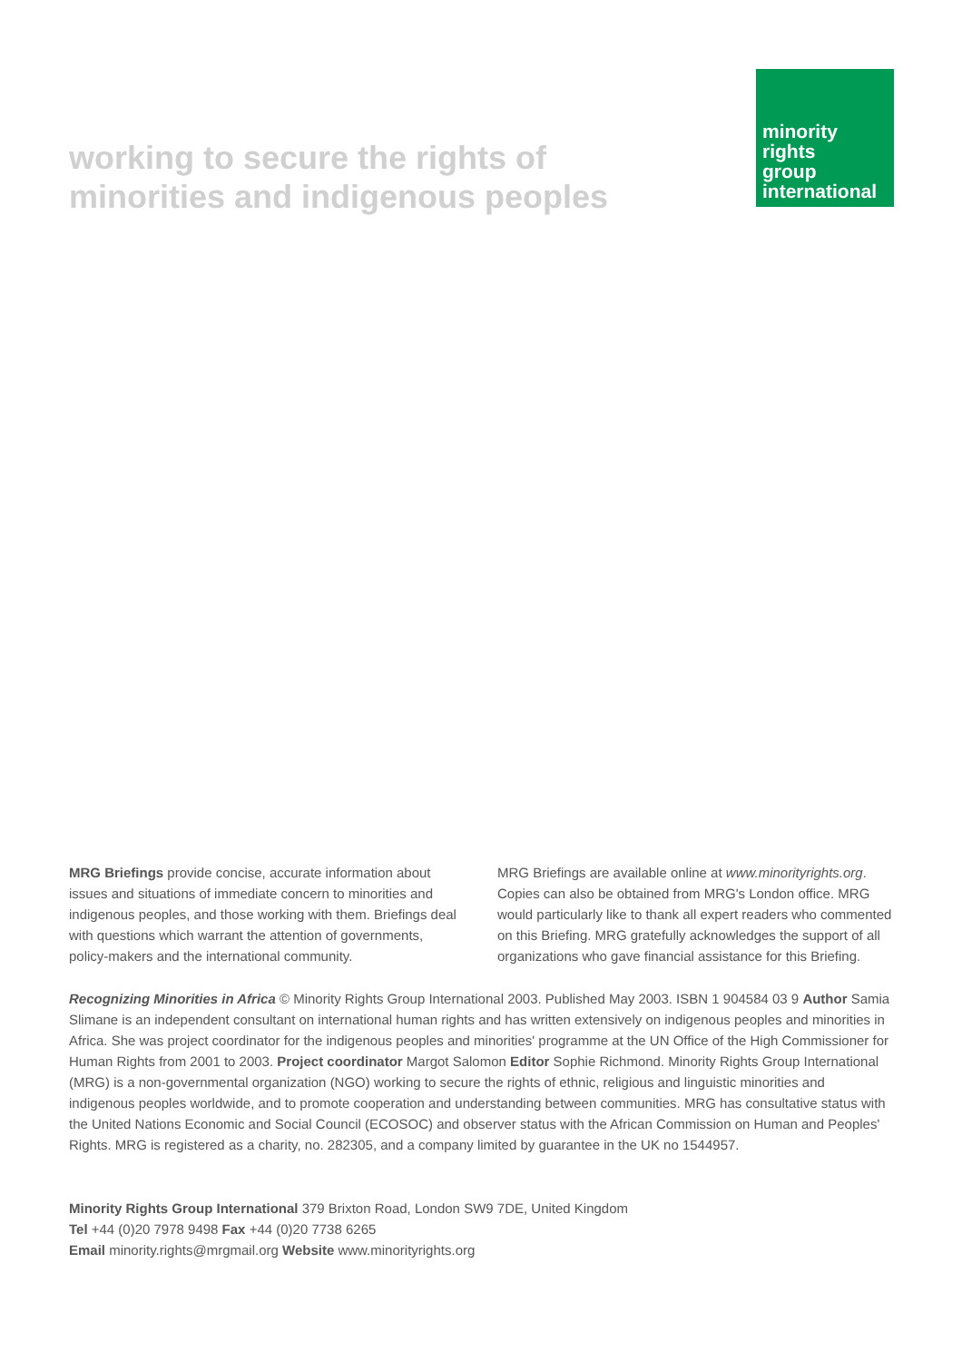working to secure the rights of
minorities and indigenous peoples
minority
rights
group
international
MRG Briefings provide concise, accurate information about issues and situations of immediate concern to minorities and indigenous peoples, and those working with them. Briefings deal with questions which warrant the attention of governments, policy-makers and the international community.
MRG Briefings are available online at www.minorityrights.org. Copies can also be obtained from MRG's London office. MRG would particularly like to thank all expert readers who commented on this Briefing. MRG gratefully acknowledges the support of all organizations who gave financial assistance for this Briefing.
Recognizing Minorities in Africa © Minority Rights Group International 2003. Published May 2003. ISBN 1 904584 03 9 Author Samia Slimane is an independent consultant on international human rights and has written extensively on indigenous peoples and minorities in Africa. She was project coordinator for the indigenous peoples and minorities' programme at the UN Office of the High Commissioner for Human Rights from 2001 to 2003. Project coordinator Margot Salomon Editor Sophie Richmond. Minority Rights Group International (MRG) is a non-governmental organization (NGO) working to secure the rights of ethnic, religious and linguistic minorities and indigenous peoples worldwide, and to promote cooperation and understanding between communities. MRG has consultative status with the United Nations Economic and Social Council (ECOSOC) and observer status with the African Commission on Human and Peoples' Rights. MRG is registered as a charity, no. 282305, and a company limited by guarantee in the UK no 1544957.
Minority Rights Group International 379 Brixton Road, London SW9 7DE, United Kingdom
Tel +44 (0)20 7978 9498 Fax +44 (0)20 7738 6265
Email minority.rights@mrgmail.org Website www.minorityrights.org